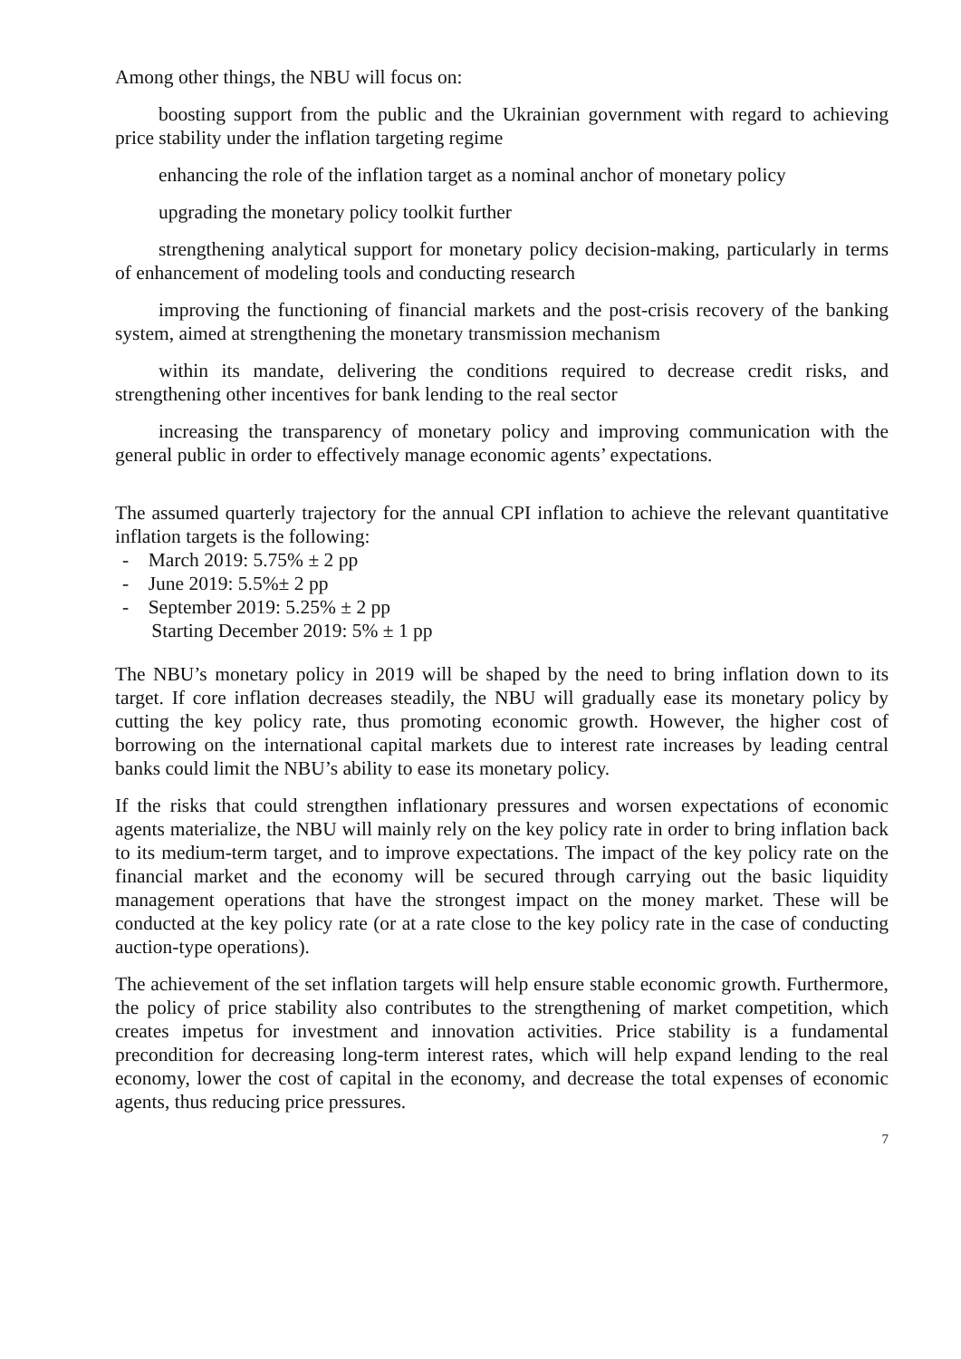Among other things, the NBU will focus on:
boosting support from the public and the Ukrainian government with regard to achieving price stability under the inflation targeting regime
enhancing the role of the inflation target as a nominal anchor of monetary policy
upgrading the monetary policy toolkit further
strengthening analytical support for monetary policy decision-making, particularly in terms of enhancement of modeling tools and conducting research
improving the functioning of financial markets and the post-crisis recovery of the banking system, aimed at strengthening the monetary transmission mechanism
within its mandate, delivering the conditions required to decrease credit risks, and strengthening other incentives for bank lending to the real sector
increasing the transparency of monetary policy and improving communication with the general public in order to effectively manage economic agents’ expectations.
The assumed quarterly trajectory for the annual CPI inflation to achieve the relevant quantitative inflation targets is the following:
- March 2019: 5.75% ± 2 pp
- June 2019: 5.5%± 2 pp
- September 2019: 5.25% ± 2 pp
Starting December 2019: 5% ± 1 pp
The NBU’s monetary policy in 2019 will be shaped by the need to bring inflation down to its target. If core inflation decreases steadily, the NBU will gradually ease its monetary policy by cutting the key policy rate, thus promoting economic growth. However, the higher cost of borrowing on the international capital markets due to interest rate increases by leading central banks could limit the NBU’s ability to ease its monetary policy.
If the risks that could strengthen inflationary pressures and worsen expectations of economic agents materialize, the NBU will mainly rely on the key policy rate in order to bring inflation back to its medium-term target, and to improve expectations. The impact of the key policy rate on the financial market and the economy will be secured through carrying out the basic liquidity management operations that have the strongest impact on the money market. These will be conducted at the key policy rate (or at a rate close to the key policy rate in the case of conducting auction-type operations).
The achievement of the set inflation targets will help ensure stable economic growth. Furthermore, the policy of price stability also contributes to the strengthening of market competition, which creates impetus for investment and innovation activities. Price stability is a fundamental precondition for decreasing long-term interest rates, which will help expand lending to the real economy, lower the cost of capital in the economy, and decrease the total expenses of economic agents, thus reducing price pressures.
7